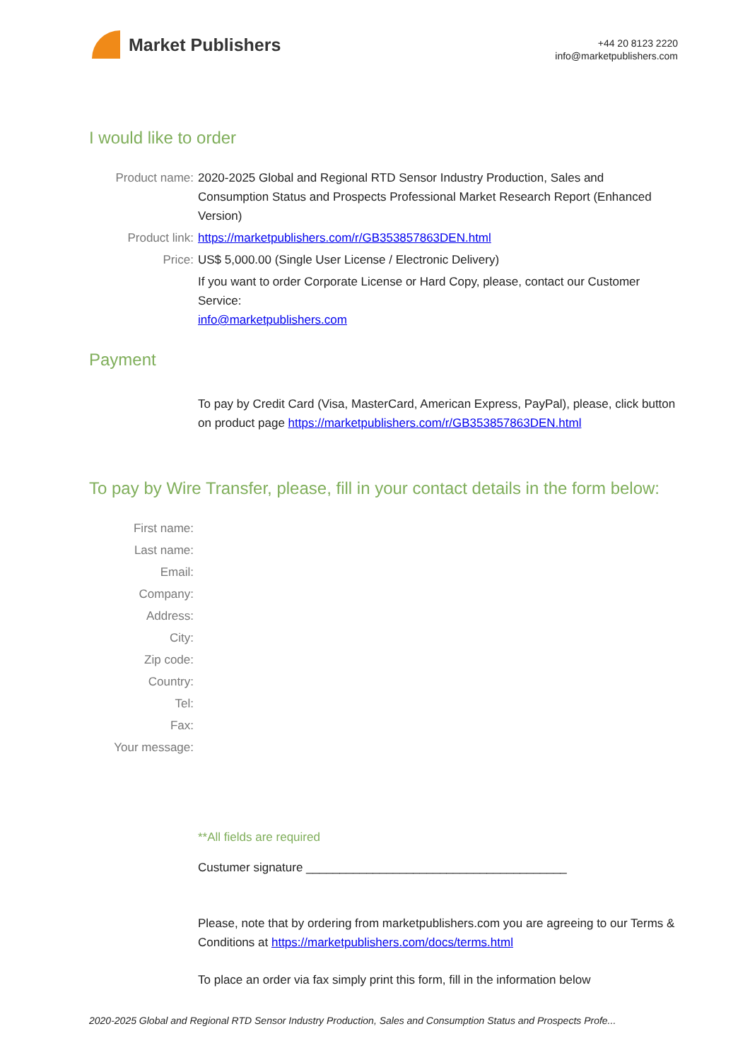Market Publishers
+44 20 8123 2220
info@marketpublishers.com
I would like to order
Product name: 2020-2025 Global and Regional RTD Sensor Industry Production, Sales and Consumption Status and Prospects Professional Market Research Report (Enhanced Version)
Product link: https://marketpublishers.com/r/GB353857863DEN.html
Price: US$ 5,000.00 (Single User License / Electronic Delivery)
If you want to order Corporate License or Hard Copy, please, contact our Customer Service:
info@marketpublishers.com
Payment
To pay by Credit Card (Visa, MasterCard, American Express, PayPal), please, click button on product page https://marketpublishers.com/r/GB353857863DEN.html
To pay by Wire Transfer, please, fill in your contact details in the form below:
First name:
Last name:
Email:
Company:
Address:
City:
Zip code:
Country:
Tel:
Fax:
Your message:
**All fields are required
Custumer signature _______________________________________
Please, note that by ordering from marketpublishers.com you are agreeing to our Terms & Conditions at https://marketpublishers.com/docs/terms.html
To place an order via fax simply print this form, fill in the information below
2020-2025 Global and Regional RTD Sensor Industry Production, Sales and Consumption Status and Prospects Profe...